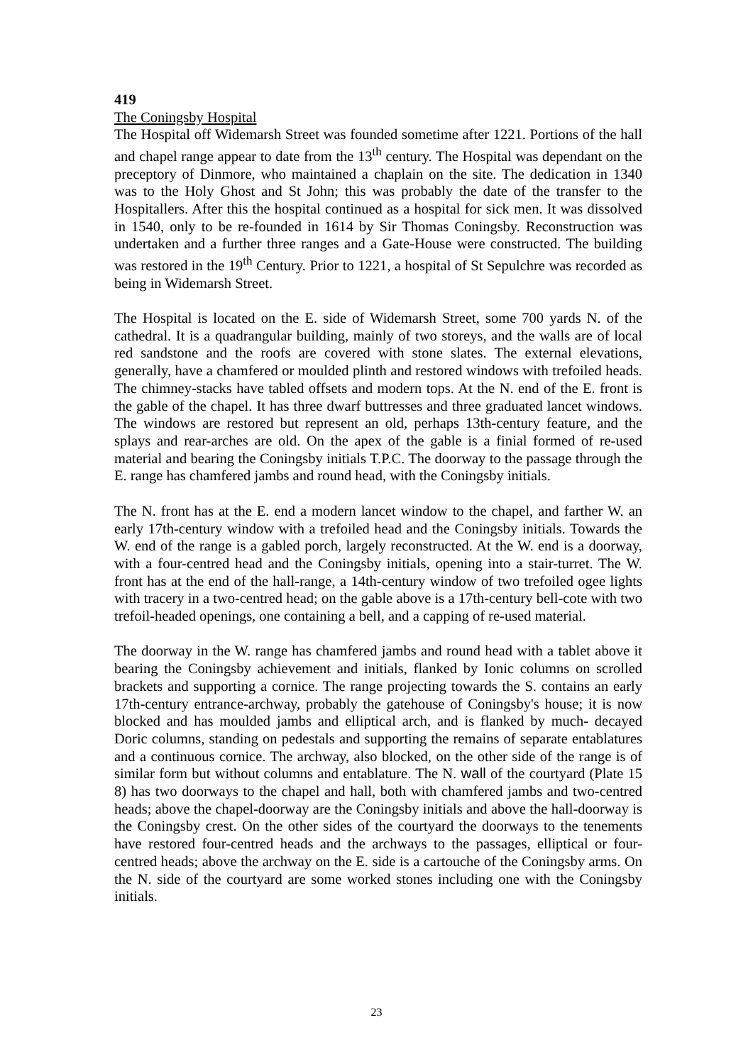419
The Coningsby Hospital
The Hospital off Widemarsh Street was founded sometime after 1221. Portions of the hall and chapel range appear to date from the 13<sup>th</sup> century. The Hospital was dependant on the preceptory of Dinmore, who maintained a chaplain on the site. The dedication in 1340 was to the Holy Ghost and St John; this was probably the date of the transfer to the Hospitallers. After this the hospital continued as a hospital for sick men. It was dissolved in 1540, only to be re-founded in 1614 by Sir Thomas Coningsby. Reconstruction was undertaken and a further three ranges and a Gate-House were constructed. The building was restored in the 19<sup>th</sup> Century. Prior to 1221, a hospital of St Sepulchre was recorded as being in Widemarsh Street.
The Hospital is located on the E. side of Widemarsh Street, some 700 yards N. of the cathedral. It is a quadrangular building, mainly of two storeys, and the walls are of local red sandstone and the roofs are covered with stone slates. The external elevations, generally, have a chamfered or moulded plinth and restored windows with trefoiled heads. The chimney-stacks have tabled offsets and modern tops. At the N. end of the E. front is the gable of the chapel. It has three dwarf buttresses and three graduated lancet windows. The windows are restored but represent an old, perhaps 13th-century feature, and the splays and rear-arches are old. On the apex of the gable is a finial formed of re-used material and bearing the Coningsby initials T.P.C. The doorway to the passage through the E. range has chamfered jambs and round head, with the Coningsby initials.
The N. front has at the E. end a modern lancet window to the chapel, and farther W. an early 17th-century window with a trefoiled head and the Coningsby initials. Towards the W. end of the range is a gabled porch, largely reconstructed. At the W. end is a doorway, with a four-centred head and the Coningsby initials, opening into a stair-turret. The W. front has at the end of the hall-range, a 14th-century window of two trefoiled ogee lights with tracery in a two-centred head; on the gable above is a 17th-century bell-cote with two trefoil-headed openings, one containing a bell, and a capping of re-used material.
The doorway in the W. range has chamfered jambs and round head with a tablet above it bearing the Coningsby achievement and initials, flanked by Ionic columns on scrolled brackets and supporting a cornice. The range projecting towards the S. contains an early 17th-century entrance-archway, probably the gatehouse of Coningsby's house; it is now blocked and has moulded jambs and elliptical arch, and is flanked by much- decayed Doric columns, standing on pedestals and supporting the remains of separate entablatures and a continuous cornice. The archway, also blocked, on the other side of the range is of similar form but without columns and entablature. The N. wall of the courtyard (Plate 15 8) has two doorways to the chapel and hall, both with chamfered jambs and two-centred heads; above the chapel-doorway are the Coningsby initials and above the hall-doorway is the Coningsby crest. On the other sides of the courtyard the doorways to the tenements have restored four-centred heads and the archways to the passages, elliptical or four-centred heads; above the archway on the E. side is a cartouche of the Coningsby arms. On the N. side of the courtyard are some worked stones including one with the Coningsby initials.
23